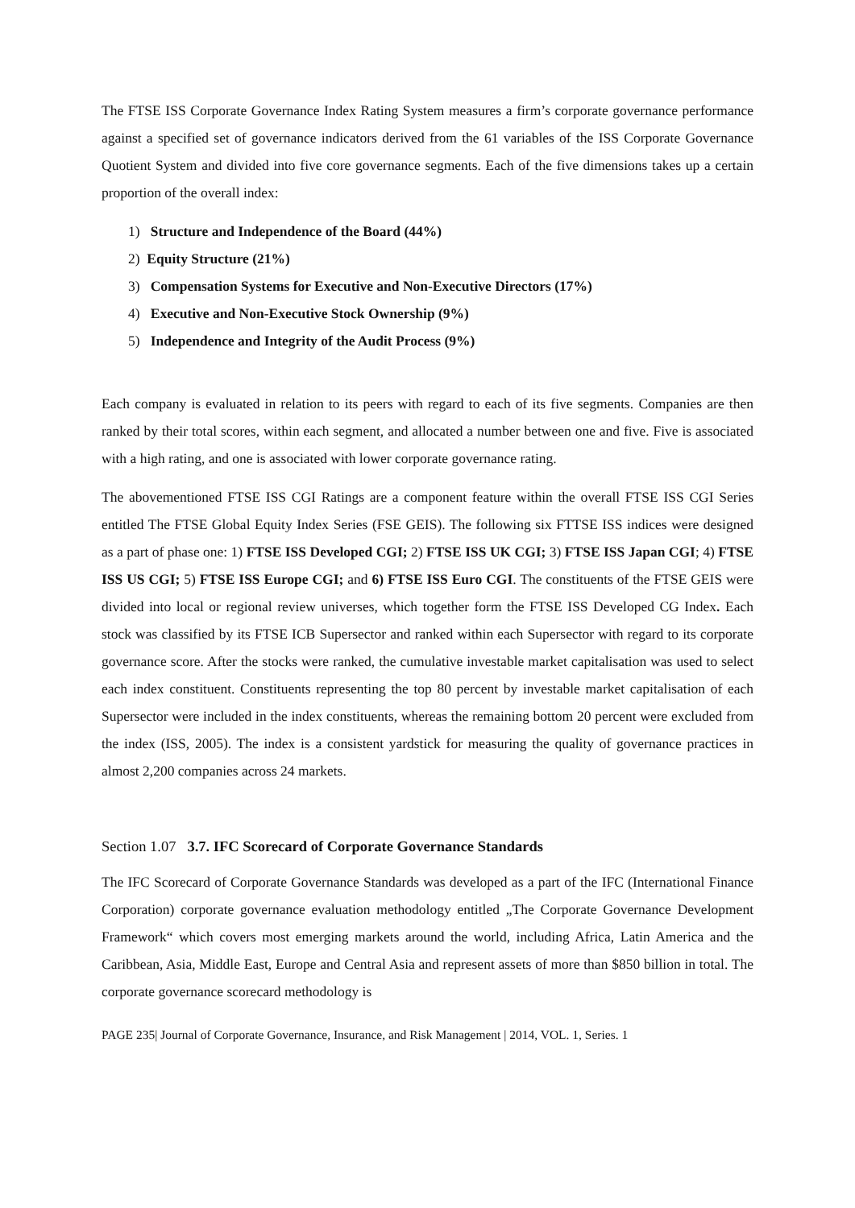The FTSE ISS Corporate Governance Index Rating System measures a firm’s corporate governance performance against a specified set of governance indicators derived from the 61 variables of the ISS Corporate Governance Quotient System and divided into five core governance segments. Each of the five dimensions takes up a certain proportion of the overall index:
1) Structure and Independence of the Board (44%)
2) Equity Structure (21%)
3) Compensation Systems for Executive and Non-Executive Directors (17%)
4) Executive and Non-Executive Stock Ownership (9%)
5) Independence and Integrity of the Audit Process (9%)
Each company is evaluated in relation to its peers with regard to each of its five segments. Companies are then ranked by their total scores, within each segment, and allocated a number between one and five. Five is associated with a high rating, and one is associated with lower corporate governance rating.
The abovementioned FTSE ISS CGI Ratings are a component feature within the overall FTSE ISS CGI Series entitled The FTSE Global Equity Index Series (FSE GEIS). The following six FTTSE ISS indices were designed as a part of phase one: 1) FTSE ISS Developed CGI; 2) FTSE ISS UK CGI; 3) FTSE ISS Japan CGI; 4) FTSE ISS US CGI; 5) FTSE ISS Europe CGI; and 6) FTSE ISS Euro CGI. The constituents of the FTSE GEIS were divided into local or regional review universes, which together form the FTSE ISS Developed CG Index. Each stock was classified by its FTSE ICB Supersector and ranked within each Supersector with regard to its corporate governance score. After the stocks were ranked, the cumulative investable market capitalisation was used to select each index constituent. Constituents representing the top 80 percent by investable market capitalisation of each Supersector were included in the index constituents, whereas the remaining bottom 20 percent were excluded from the index (ISS, 2005). The index is a consistent yardstick for measuring the quality of governance practices in almost 2,200 companies across 24 markets.
Section 1.07 3.7. IFC Scorecard of Corporate Governance Standards
The IFC Scorecard of Corporate Governance Standards was developed as a part of the IFC (International Finance Corporation) corporate governance evaluation methodology entitled „The Corporate Governance Development Framework“ which covers most emerging markets around the world, including Africa, Latin America and the Caribbean, Asia, Middle East, Europe and Central Asia and represent assets of more than $850 billion in total. The corporate governance scorecard methodology is
PAGE 235| Journal of Corporate Governance, Insurance, and Risk Management | 2014, VOL. 1, Series. 1